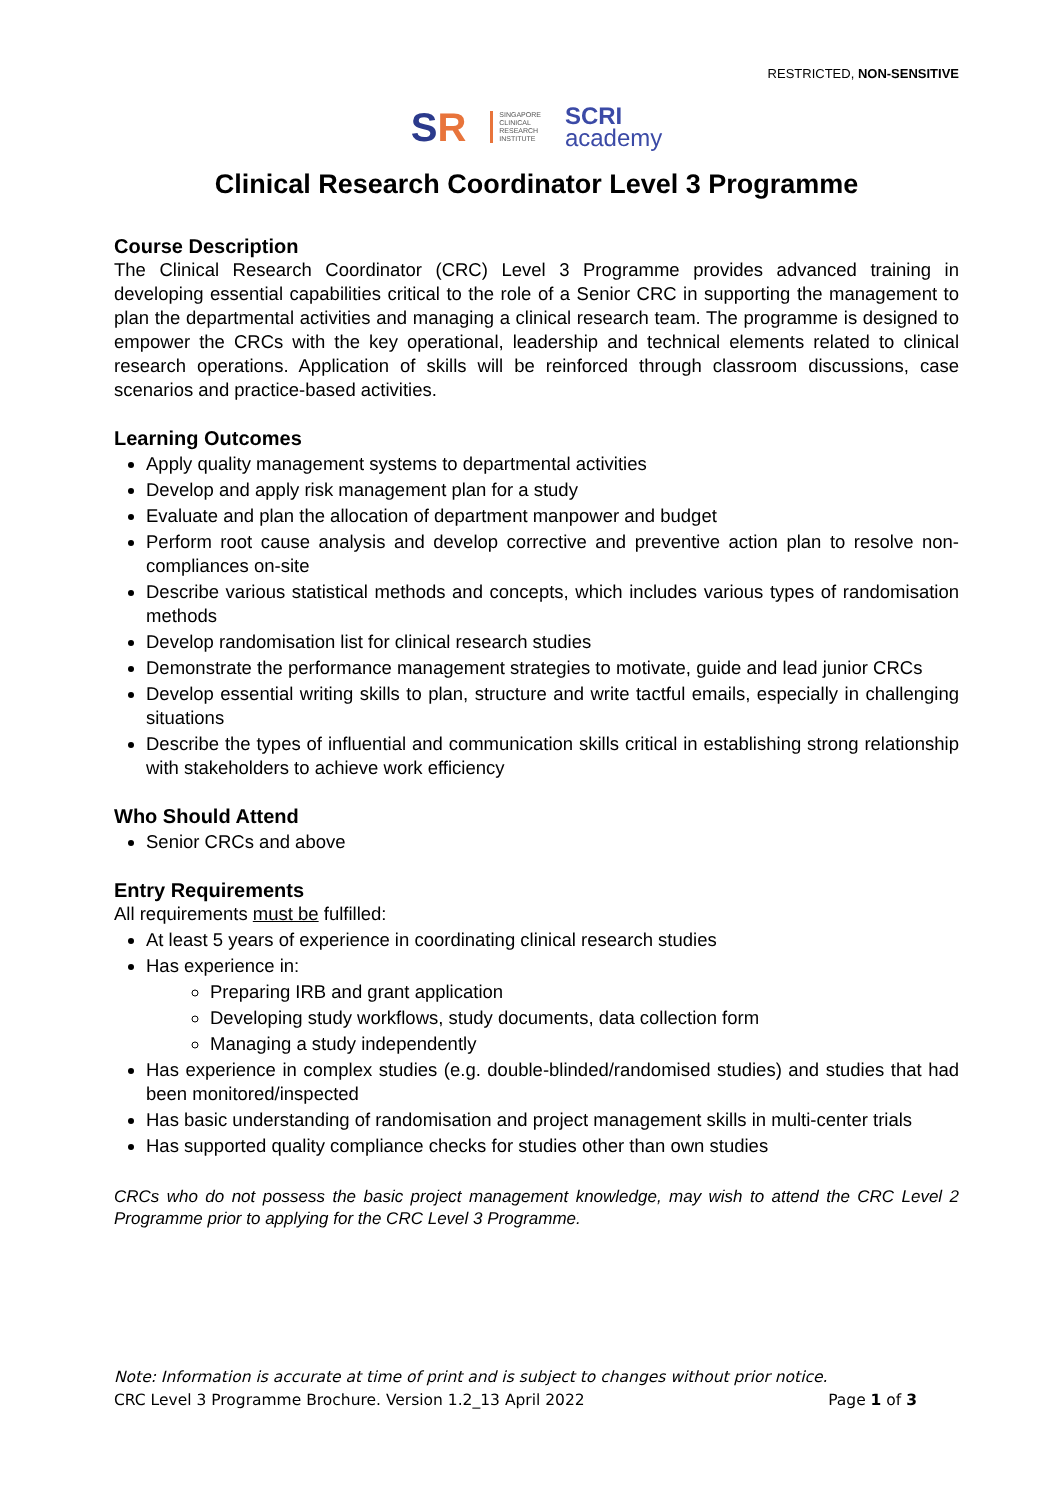RESTRICTED, NON-SENSITIVE
SR
SINGAPORE
CLINICAL
RESEARCH
INSTITUTE
SCRI
academy
Clinical Research Coordinator Level 3 Programme
Course Description
The Clinical Research Coordinator (CRC) Level 3 Programme provides advanced training in developing essential capabilities critical to the role of a Senior CRC in supporting the management to plan the departmental activities and managing a clinical research team. The programme is designed to empower the CRCs with the key operational, leadership and technical elements related to clinical research operations. Application of skills will be reinforced through classroom discussions, case scenarios and practice-based activities.
Learning Outcomes
Apply quality management systems to departmental activities
Develop and apply risk management plan for a study
Evaluate and plan the allocation of department manpower and budget
Perform root cause analysis and develop corrective and preventive action plan to resolve non-compliances on-site
Describe various statistical methods and concepts, which includes various types of randomisation methods
Develop randomisation list for clinical research studies
Demonstrate the performance management strategies to motivate, guide and lead junior CRCs
Develop essential writing skills to plan, structure and write tactful emails, especially in challenging situations
Describe the types of influential and communication skills critical in establishing strong relationship with stakeholders to achieve work efficiency
Who Should Attend
Senior CRCs and above
Entry Requirements
All requirements must be fulfilled:
At least 5 years of experience in coordinating clinical research studies
Has experience in:
Preparing IRB and grant application
Developing study workflows, study documents, data collection form
Managing a study independently
Has experience in complex studies (e.g. double-blinded/randomised studies) and studies that had been monitored/inspected
Has basic understanding of randomisation and project management skills in multi-center trials
Has supported quality compliance checks for studies other than own studies
CRCs who do not possess the basic project management knowledge, may wish to attend the CRC Level 2 Programme prior to applying for the CRC Level 3 Programme.
Note: Information is accurate at time of print and is subject to changes without prior notice.
CRC Level 3 Programme Brochure. Version 1.2_13 April 2022 Page 1 of 3